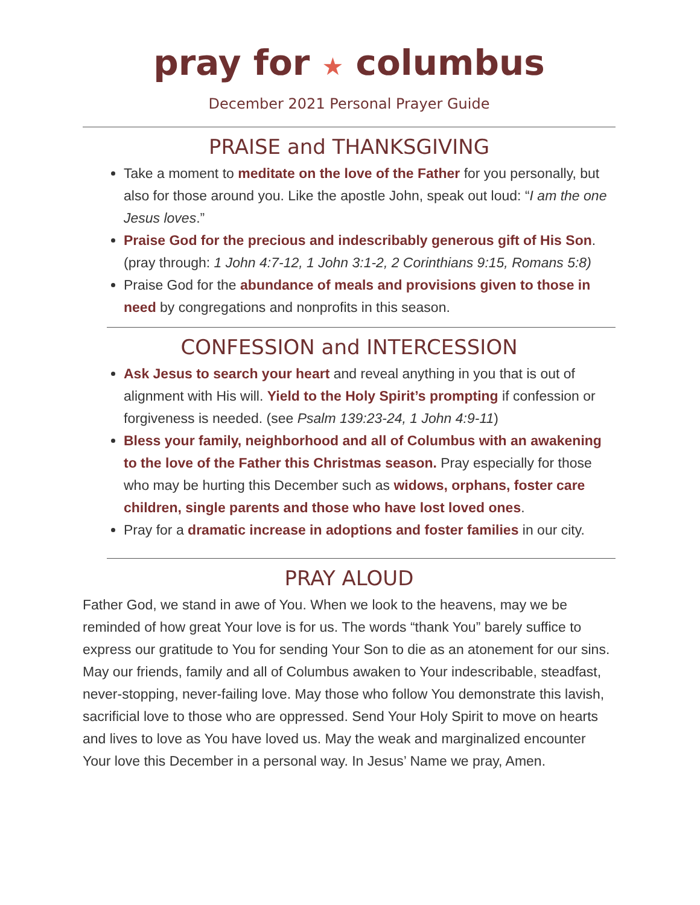pray for ★ columbus
December 2021 Personal Prayer Guide
PRAISE and THANKSGIVING
Take a moment to meditate on the love of the Father for you personally, but also for those around you. Like the apostle John, speak out loud: “I am the one Jesus loves.”
Praise God for the precious and indescribably generous gift of His Son. (pray through: 1 John 4:7-12, 1 John 3:1-2, 2 Corinthians 9:15, Romans 5:8)
Praise God for the abundance of meals and provisions given to those in need by congregations and nonprofits in this season.
CONFESSION and INTERCESSION
Ask Jesus to search your heart and reveal anything in you that is out of alignment with His will. Yield to the Holy Spirit’s prompting if confession or forgiveness is needed. (see Psalm 139:23-24, 1 John 4:9-11)
Bless your family, neighborhood and all of Columbus with an awakening to the love of the Father this Christmas season. Pray especially for those who may be hurting this December such as widows, orphans, foster care children, single parents and those who have lost loved ones.
Pray for a dramatic increase in adoptions and foster families in our city.
PRAY ALOUD
Father God, we stand in awe of You. When we look to the heavens, may we be reminded of how great Your love is for us. The words “thank You” barely suffice to express our gratitude to You for sending Your Son to die as an atonement for our sins. May our friends, family and all of Columbus awaken to Your indescribable, steadfast, never-stopping, never-failing love. May those who follow You demonstrate this lavish, sacrificial love to those who are oppressed. Send Your Holy Spirit to move on hearts and lives to love as You have loved us. May the weak and marginalized encounter Your love this December in a personal way. In Jesus’ Name we pray, Amen.